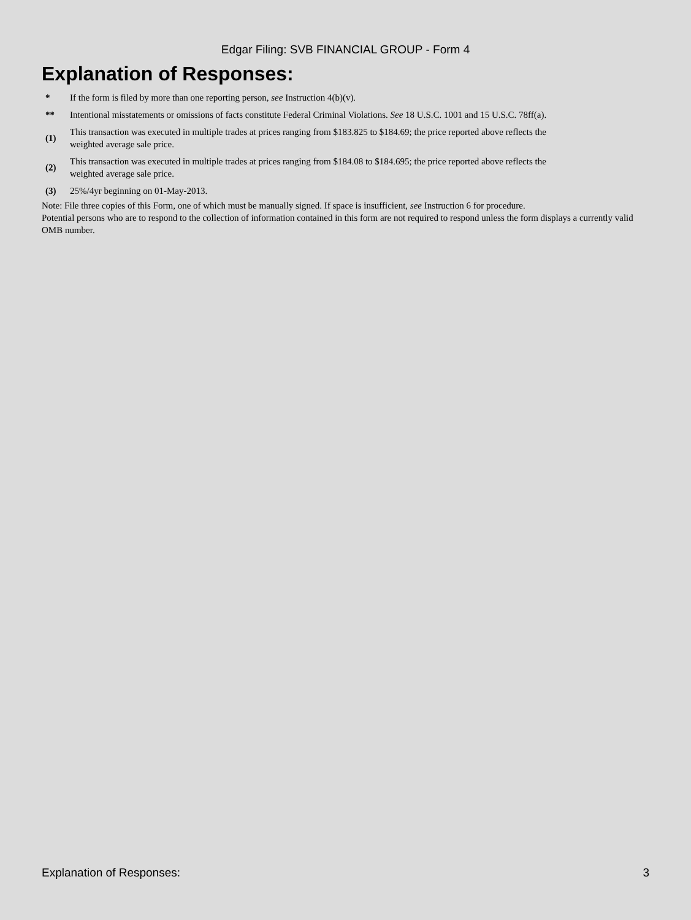Edgar Filing: SVB FINANCIAL GROUP - Form 4
Explanation of Responses:
| * | If the form is filed by more than one reporting person, see Instruction 4(b)(v). |
| ** | Intentional misstatements or omissions of facts constitute Federal Criminal Violations. See 18 U.S.C. 1001 and 15 U.S.C. 78ff(a). |
| (1) | This transaction was executed in multiple trades at prices ranging from $183.825 to $184.69; the price reported above reflects the weighted average sale price. |
| (2) | This transaction was executed in multiple trades at prices ranging from $184.08 to $184.695; the price reported above reflects the weighted average sale price. |
| (3) | 25%/4yr beginning on 01-May-2013. |
Note: File three copies of this Form, one of which must be manually signed. If space is insufficient, see Instruction 6 for procedure.
Potential persons who are to respond to the collection of information contained in this form are not required to respond unless the form displays a currently valid OMB number.
Explanation of Responses: 3